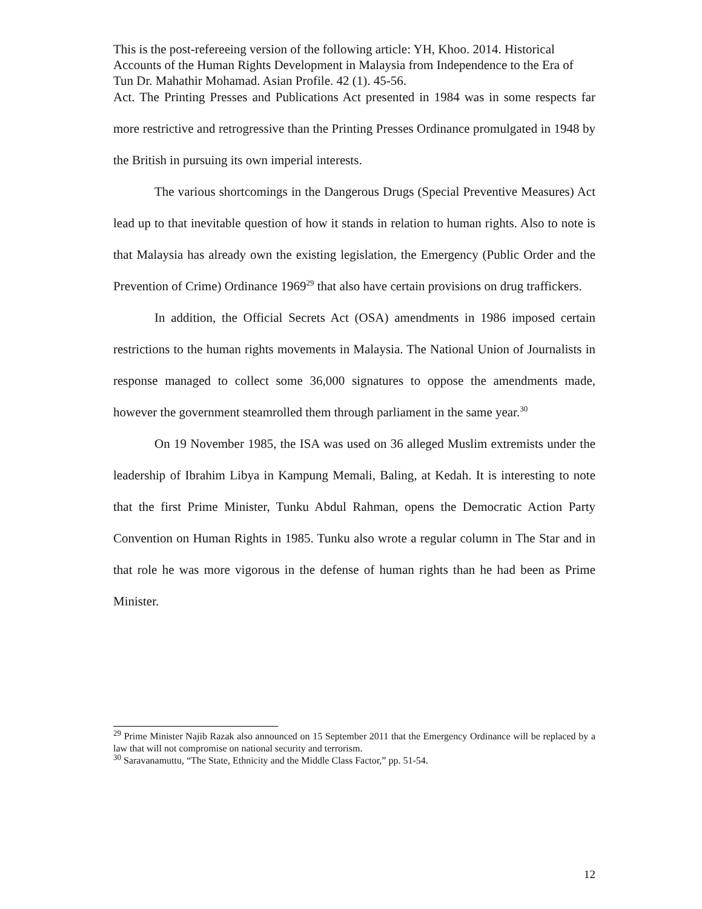This is the post-refereeing version of the following article: YH, Khoo. 2014. Historical Accounts of the Human Rights Development in Malaysia from Independence to the Era of Tun Dr. Mahathir Mohamad. Asian Profile. 42 (1). 45-56.
Act. The Printing Presses and Publications Act presented in 1984 was in some respects far more restrictive and retrogressive than the Printing Presses Ordinance promulgated in 1948 by the British in pursuing its own imperial interests.
The various shortcomings in the Dangerous Drugs (Special Preventive Measures) Act lead up to that inevitable question of how it stands in relation to human rights. Also to note is that Malaysia has already own the existing legislation, the Emergency (Public Order and the Prevention of Crime) Ordinance 1969<sup>29</sup> that also have certain provisions on drug traffickers.
In addition, the Official Secrets Act (OSA) amendments in 1986 imposed certain restrictions to the human rights movements in Malaysia. The National Union of Journalists in response managed to collect some 36,000 signatures to oppose the amendments made, however the government steamrolled them through parliament in the same year.<sup>30</sup>
On 19 November 1985, the ISA was used on 36 alleged Muslim extremists under the leadership of Ibrahim Libya in Kampung Memali, Baling, at Kedah. It is interesting to note that the first Prime Minister, Tunku Abdul Rahman, opens the Democratic Action Party Convention on Human Rights in 1985. Tunku also wrote a regular column in The Star and in that role he was more vigorous in the defense of human rights than he had been as Prime Minister.
<sup>29</sup> Prime Minister Najib Razak also announced on 15 September 2011 that the Emergency Ordinance will be replaced by a law that will not compromise on national security and terrorism.
<sup>30</sup> Saravanamuttu, “The State, Ethnicity and the Middle Class Factor,” pp. 51-54.
12